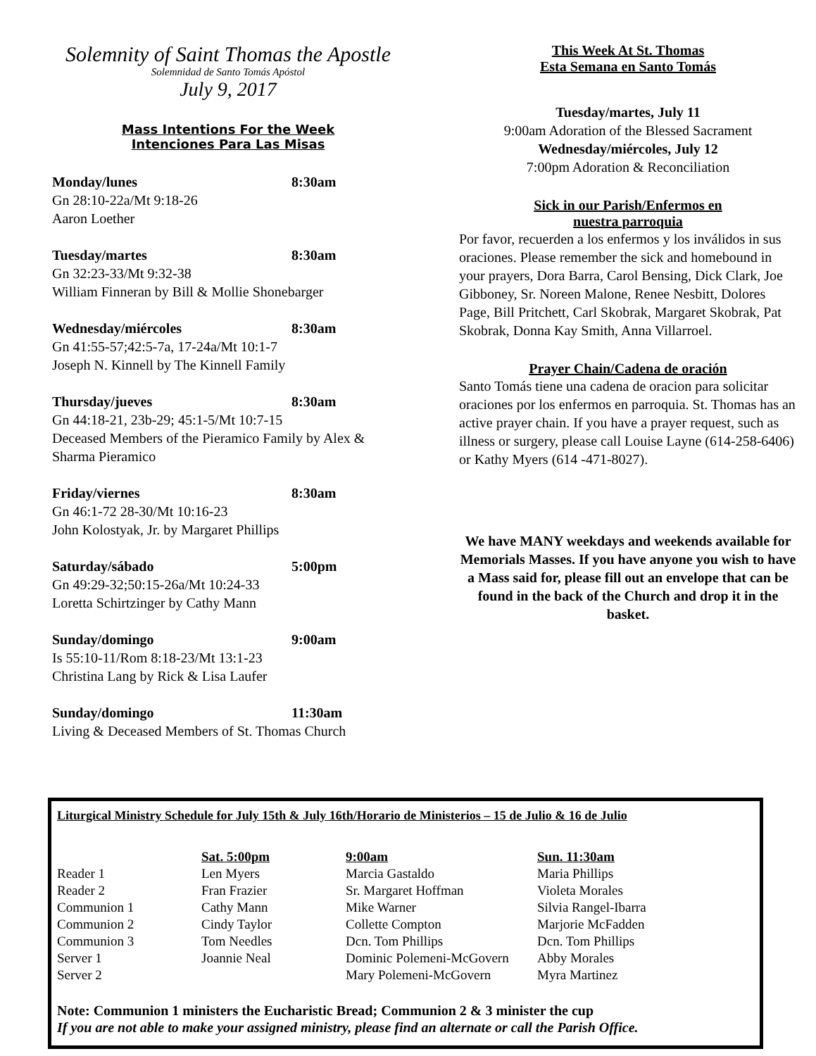Solemnity of Saint Thomas the Apostle
Solemnidad de Santo Tomás Apóstol
July 9, 2017
Mass Intentions For the Week
Intenciones Para Las Misas
Monday/lunes 8:30am
Gn 28:10-22a/Mt 9:18-26
Aaron Loether
Tuesday/martes 8:30am
Gn 32:23-33/Mt 9:32-38
William Finneran by Bill & Mollie Shonebarger
Wednesday/miércoles 8:30am
Gn 41:55-57;42:5-7a, 17-24a/Mt 10:1-7
Joseph N. Kinnell by The Kinnell Family
Thursday/jueves 8:30am
Gn 44:18-21, 23b-29; 45:1-5/Mt 10:7-15
Deceased Members of the Pieramico Family by Alex & Sharma Pieramico
Friday/viernes 8:30am
Gn 46:1-72 28-30/Mt 10:16-23
John Kolostyak, Jr. by Margaret Phillips
Saturday/sábado 5:00pm
Gn 49:29-32;50:15-26a/Mt 10:24-33
Loretta Schirtzinger by Cathy Mann
Sunday/domingo 9:00am
Is 55:10-11/Rom 8:18-23/Mt 13:1-23
Christina Lang by Rick & Lisa Laufer
Sunday/domingo 11:30am
Living & Deceased Members of St. Thomas Church
This Week At St. Thomas
Esta Semana en Santo Tomás
Tuesday/martes, July 11
9:00am Adoration of the Blessed Sacrament
Wednesday/miércoles, July 12
7:00pm Adoration & Reconciliation
Sick in our Parish/Enfermos en
nuestra parroquia
Por favor, recuerden a los enfermos y los inválidos in sus oraciones. Please remember the sick and homebound in your prayers, Dora Barra, Carol Bensing, Dick Clark, Joe Gibboney, Sr. Noreen Malone, Renee Nesbitt, Dolores Page, Bill Pritchett, Carl Skobrak, Margaret Skobrak, Pat Skobrak, Donna Kay Smith, Anna Villarroel.
Prayer Chain/Cadena de oración
Santo Tomás tiene una cadena de oracion para solicitar oraciones por los enfermos en parroquia. St. Thomas has an active prayer chain. If you have a prayer request, such as illness or surgery, please call Louise Layne (614-258-6406) or Kathy Myers (614 -471-8027).
We have MANY weekdays and weekends available for Memorials Masses. If you have anyone you wish to have a Mass said for, please fill out an envelope that can be found in the back of the Church and drop it in the basket.
Liturgical Ministry Schedule for July 15th & July 16th/Horario de Ministerios – 15 de Julio & 16 de Julio
| | Sat. 5:00pm | 9:00am | Sun. 11:30am |
| Reader 1 | Len Myers | Marcia Gastaldo | Maria Phillips |
| Reader 2 | Fran Frazier | Sr. Margaret Hoffman | Violeta Morales |
| Communion 1 | Cathy Mann | Mike Warner | Silvia Rangel-Ibarra |
| Communion 2 | Cindy Taylor | Collette Compton | Marjorie McFadden |
| Communion 3 | Tom Needles | Dcn. Tom Phillips | Dcn. Tom Phillips |
| Server 1 | Joannie Neal | Dominic Polemeni-McGovern | Abby Morales |
| Server 2 | | Mary Polemeni-McGovern | Myra Martinez |
Note: Communion 1 ministers the Eucharistic Bread; Communion 2 & 3 minister the cup
If you are not able to make your assigned ministry, please find an alternate or call the Parish Office.